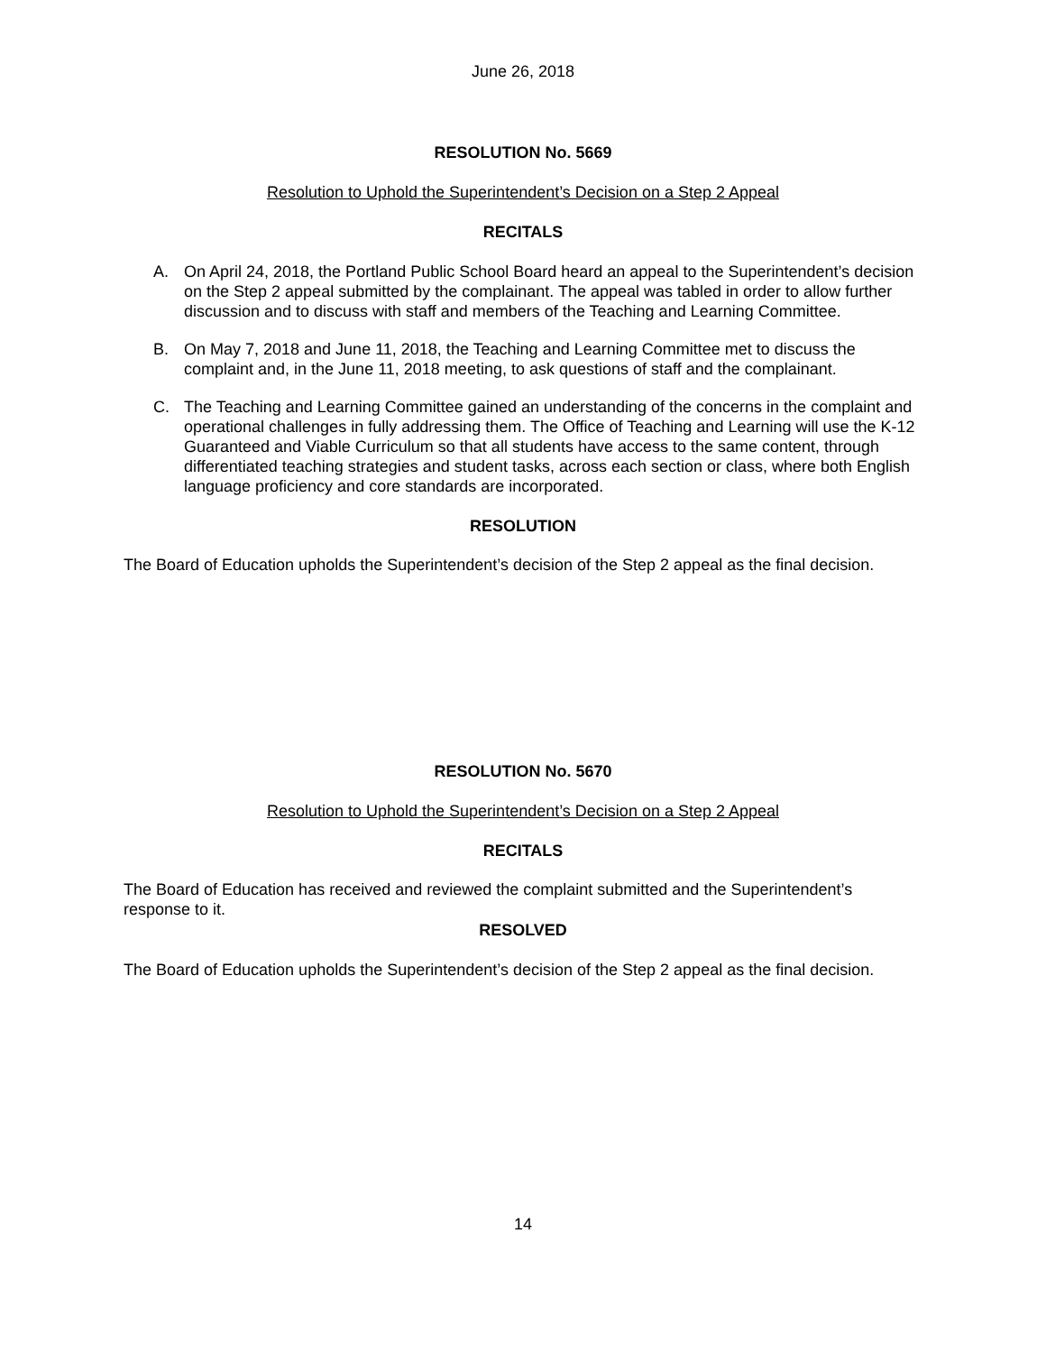June 26, 2018
RESOLUTION No. 5669
Resolution to Uphold the Superintendent’s Decision on a Step 2 Appeal
RECITALS
A. On April 24, 2018, the Portland Public School Board heard an appeal to the Superintendent’s decision on the Step 2 appeal submitted by the complainant. The appeal was tabled in order to allow further discussion and to discuss with staff and members of the Teaching and Learning Committee.
B. On May 7, 2018 and June 11, 2018, the Teaching and Learning Committee met to discuss the complaint and, in the June 11, 2018 meeting, to ask questions of staff and the complainant.
C. The Teaching and Learning Committee gained an understanding of the concerns in the complaint and operational challenges in fully addressing them. The Office of Teaching and Learning will use the K-12 Guaranteed and Viable Curriculum so that all students have access to the same content, through differentiated teaching strategies and student tasks, across each section or class, where both English language proficiency and core standards are incorporated.
RESOLUTION
The Board of Education upholds the Superintendent’s decision of the Step 2 appeal as the final decision.
RESOLUTION No. 5670
Resolution to Uphold the Superintendent’s Decision on a Step 2 Appeal
RECITALS
The Board of Education has received and reviewed the complaint submitted and the Superintendent’s response to it.
RESOLVED
The Board of Education upholds the Superintendent’s decision of the Step 2 appeal as the final decision.
14